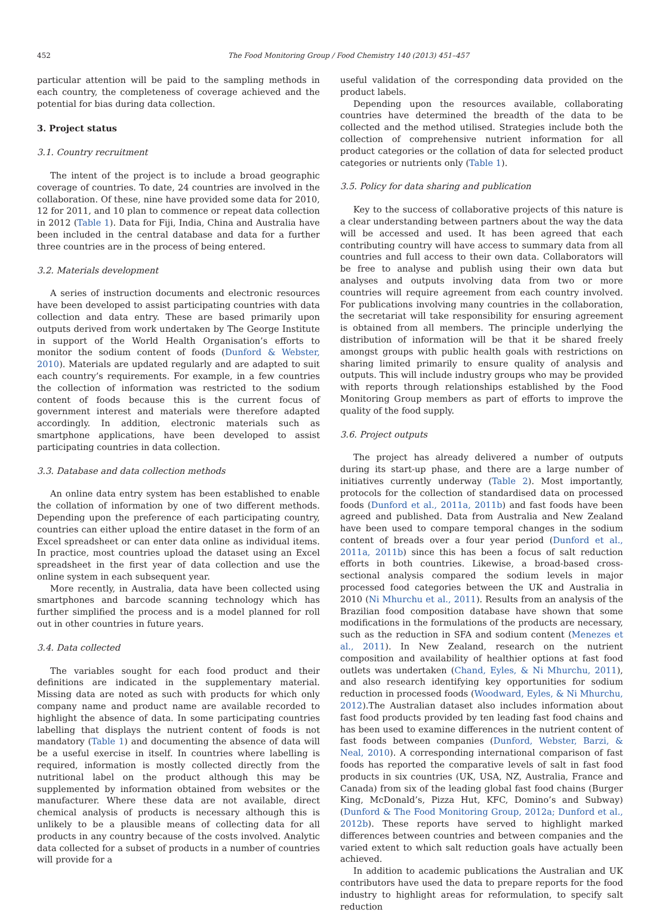452 The Food Monitoring Group / Food Chemistry 140 (2013) 451–457
particular attention will be paid to the sampling methods in each country, the completeness of coverage achieved and the potential for bias during data collection.
3. Project status
3.1. Country recruitment
The intent of the project is to include a broad geographic coverage of countries. To date, 24 countries are involved in the collaboration. Of these, nine have provided some data for 2010, 12 for 2011, and 10 plan to commence or repeat data collection in 2012 (Table 1). Data for Fiji, India, China and Australia have been included in the central database and data for a further three countries are in the process of being entered.
3.2. Materials development
A series of instruction documents and electronic resources have been developed to assist participating countries with data collection and data entry. These are based primarily upon outputs derived from work undertaken by The George Institute in support of the World Health Organisation’s efforts to monitor the sodium content of foods (Dunford & Webster, 2010). Materials are updated regularly and are adapted to suit each country’s requirements. For example, in a few countries the collection of information was restricted to the sodium content of foods because this is the current focus of government interest and materials were therefore adapted accordingly. In addition, electronic materials such as smartphone applications, have been developed to assist participating countries in data collection.
3.3. Database and data collection methods
An online data entry system has been established to enable the collation of information by one of two different methods. Depending upon the preference of each participating country, countries can either upload the entire dataset in the form of an Excel spreadsheet or can enter data online as individual items. In practice, most countries upload the dataset using an Excel spreadsheet in the first year of data collection and use the online system in each subsequent year.
More recently, in Australia, data have been collected using smartphones and barcode scanning technology which has further simplified the process and is a model planned for roll out in other countries in future years.
3.4. Data collected
The variables sought for each food product and their definitions are indicated in the supplementary material. Missing data are noted as such with products for which only company name and product name are available recorded to highlight the absence of data. In some participating countries labelling that displays the nutrient content of foods is not mandatory (Table 1) and documenting the absence of data will be a useful exercise in itself. In countries where labelling is required, information is mostly collected directly from the nutritional label on the product although this may be supplemented by information obtained from websites or the manufacturer. Where these data are not available, direct chemical analysis of products is necessary although this is unlikely to be a plausible means of collecting data for all products in any country because of the costs involved. Analytic data collected for a subset of products in a number of countries will provide for a
useful validation of the corresponding data provided on the product labels.
Depending upon the resources available, collaborating countries have determined the breadth of the data to be collected and the method utilised. Strategies include both the collection of comprehensive nutrient information for all product categories or the collation of data for selected product categories or nutrients only (Table 1).
3.5. Policy for data sharing and publication
Key to the success of collaborative projects of this nature is a clear understanding between partners about the way the data will be accessed and used. It has been agreed that each contributing country will have access to summary data from all countries and full access to their own data. Collaborators will be free to analyse and publish using their own data but analyses and outputs involving data from two or more countries will require agreement from each country involved. For publications involving many countries in the collaboration, the secretariat will take responsibility for ensuring agreement is obtained from all members. The principle underlying the distribution of information will be that it be shared freely amongst groups with public health goals with restrictions on sharing limited primarily to ensure quality of analysis and outputs. This will include industry groups who may be provided with reports through relationships established by the Food Monitoring Group members as part of efforts to improve the quality of the food supply.
3.6. Project outputs
The project has already delivered a number of outputs during its start-up phase, and there are a large number of initiatives currently underway (Table 2). Most importantly, protocols for the collection of standardised data on processed foods (Dunford et al., 2011a, 2011b) and fast foods have been agreed and published. Data from Australia and New Zealand have been used to compare temporal changes in the sodium content of breads over a four year period (Dunford et al., 2011a, 2011b) since this has been a focus of salt reduction efforts in both countries. Likewise, a broad-based cross-sectional analysis compared the sodium levels in major processed food categories between the UK and Australia in 2010 (Ni Mhurchu et al., 2011). Results from an analysis of the Brazilian food composition database have shown that some modifications in the formulations of the products are necessary, such as the reduction in SFA and sodium content (Menezes et al., 2011). In New Zealand, research on the nutrient composition and availability of healthier options at fast food outlets was undertaken (Chand, Eyles, & Ni Mhurchu, 2011), and also research identifying key opportunities for sodium reduction in processed foods (Woodward, Eyles, & Ni Mhurchu, 2012).The Australian dataset also includes information about fast food products provided by ten leading fast food chains and has been used to examine differences in the nutrient content of fast foods between companies (Dunford, Webster, Barzi, & Neal, 2010). A corresponding international comparison of fast foods has reported the comparative levels of salt in fast food products in six countries (UK, USA, NZ, Australia, France and Canada) from six of the leading global fast food chains (Burger King, McDonald’s, Pizza Hut, KFC, Domino’s and Subway) (Dunford & The Food Monitoring Group, 2012a; Dunford et al., 2012b). These reports have served to highlight marked differences between countries and between companies and the varied extent to which salt reduction goals have actually been achieved.
In addition to academic publications the Australian and UK contributors have used the data to prepare reports for the food industry to highlight areas for reformulation, to specify salt reduction